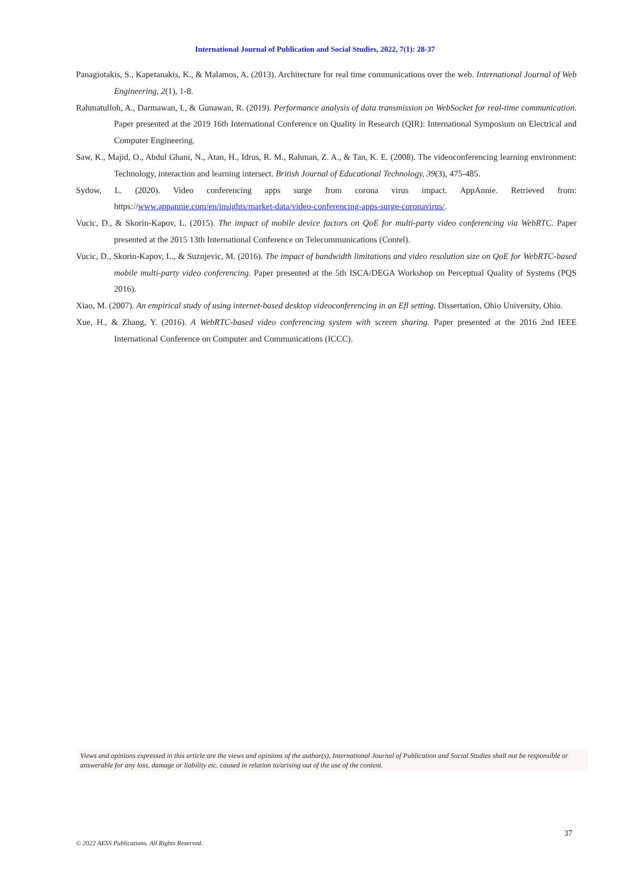International Journal of Publication and Social Studies, 2022, 7(1): 28-37
Panagiotakis, S., Kapetanakis, K., & Malamos, A. (2013). Architecture for real time communications over the web. International Journal of Web Engineering, 2(1), 1-8.
Rahmatulloh, A., Darmawan, I., & Gunawan, R. (2019). Performance analysis of data transmission on WebSocket for real-time communication. Paper presented at the 2019 16th International Conference on Quality in Research (QIR): International Symposium on Electrical and Computer Engineering.
Saw, K., Majid, O., Abdul Ghani, N., Atan, H., Idrus, R. M., Rahman, Z. A., & Tan, K. E. (2008). The videoconferencing learning environment: Technology, interaction and learning intersect. British Journal of Educational Technology, 39(3), 475-485.
Sydow, L. (2020). Video conferencing apps surge from corona virus impact. AppAnnie. Retrieved from: https://www.appannie.com/en/insights/market-data/video-conferencing-apps-surge-coronavirus/.
Vucic, D., & Skorin-Kapov, L. (2015). The impact of mobile device factors on QoE for multi-party video conferencing via WebRTC. Paper presented at the 2015 13th International Conference on Telecommunications (Contel).
Vucic, D., Skorin-Kapov, L., & Suznjevic, M. (2016). The impact of bandwidth limitations and video resolution size on QoE for WebRTC-based mobile multi-party video conferencing. Paper presented at the 5th ISCA/DEGA Workshop on Perceptual Quality of Systems (PQS 2016).
Xiao, M. (2007). An empirical study of using internet-based desktop videoconferencing in an Efl setting. Dissertation, Ohio University, Ohio.
Xue, H., & Zhang, Y. (2016). A WebRTC-based video conferencing system with screen sharing. Paper presented at the 2016 2nd IEEE International Conference on Computer and Communications (ICCC).
Views and opinions expressed in this article are the views and opinions of the author(s), International Journal of Publication and Social Studies shall not be responsible or answerable for any loss, damage or liability etc. caused in relation to/arising out of the use of the content.
37
© 2022 AESS Publications. All Rights Reserved.